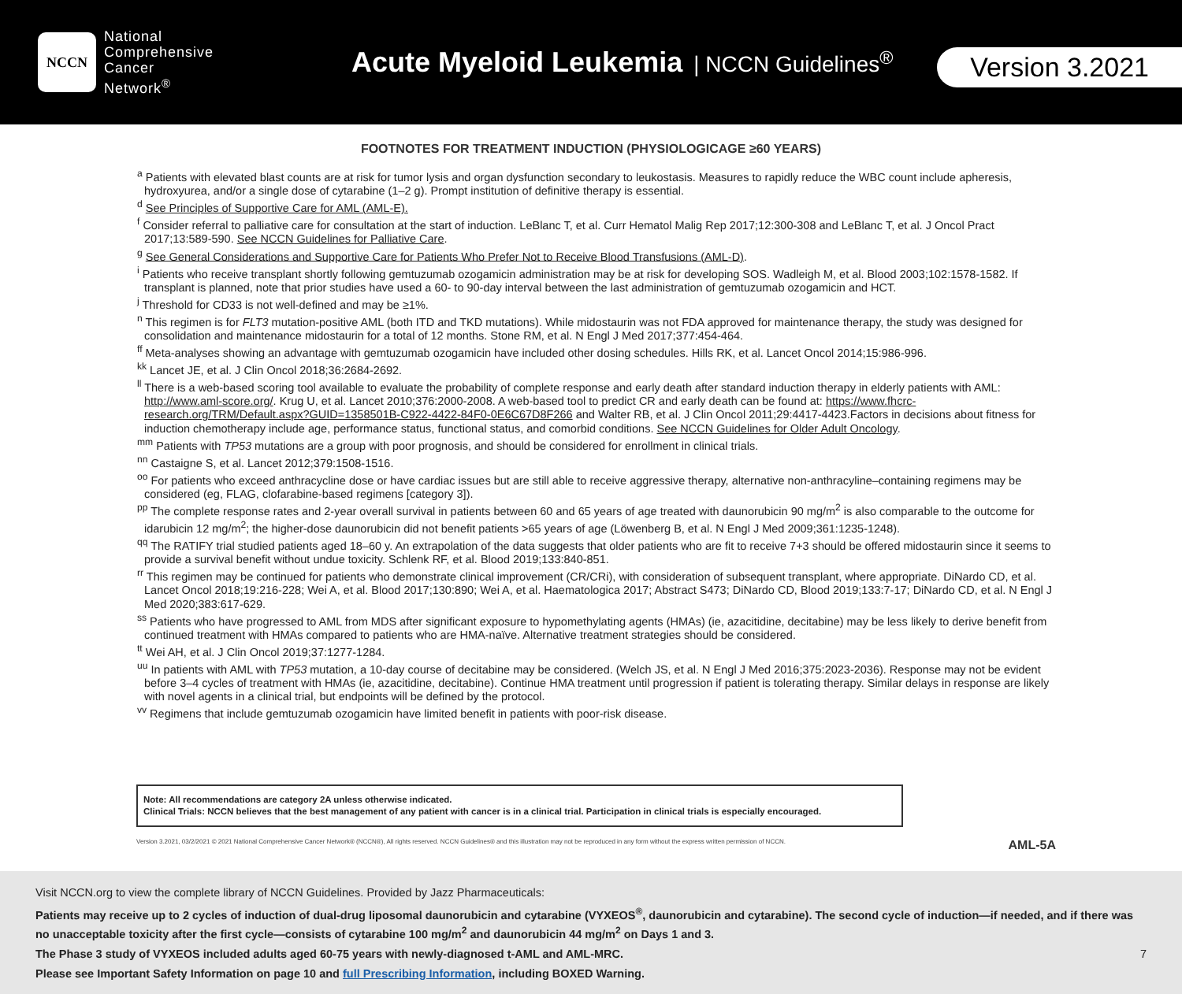NCCN
National
Comprehensive
Cancer
Network<sup>®</sup>
Acute Myeloid Leukemia
| NCCN Guidelines<sup>®</sup>
Version 3.2021
FOOTNOTES FOR TREATMENT INDUCTION (PHYSIOLOGICAGE ≥60 YEARS)
<sup>a</sup> Patients with elevated blast counts are at risk for tumor lysis and organ dysfunction secondary to leukostasis. Measures to rapidly reduce the WBC count include apheresis, hydroxyurea, and/or a single dose of cytarabine (1–2 g). Prompt institution of definitive therapy is essential.
<sup>d</sup> See Principles of Supportive Care for AML (AML-E).
<sup>f</sup> Consider referral to palliative care for consultation at the start of induction. LeBlanc T, et al. Curr Hematol Malig Rep 2017;12:300-308 and LeBlanc T, et al. J Oncol Pract 2017;13:589-590. See NCCN Guidelines for Palliative Care.
<sup>g</sup> See General Considerations and Supportive Care for Patients Who Prefer Not to Receive Blood Transfusions (AML-D).
<sup>i</sup> Patients who receive transplant shortly following gemtuzumab ozogamicin administration may be at risk for developing SOS. Wadleigh M, et al. Blood 2003;102:1578-1582. If transplant is planned, note that prior studies have used a 60- to 90-day interval between the last administration of gemtuzumab ozogamicin and HCT.
<sup>j</sup> Threshold for CD33 is not well-defined and may be ≥1%.
<sup>n</sup> This regimen is for FLT3 mutation-positive AML (both ITD and TKD mutations). While midostaurin was not FDA approved for maintenance therapy, the study was designed for consolidation and maintenance midostaurin for a total of 12 months. Stone RM, et al. N Engl J Med 2017;377:454-464.
<sup>ff</sup> Meta-analyses showing an advantage with gemtuzumab ozogamicin have included other dosing schedules. Hills RK, et al. Lancet Oncol 2014;15:986-996.
<sup>kk</sup> Lancet JE, et al. J Clin Oncol 2018;36:2684-2692.
<sup>ll</sup> There is a web-based scoring tool available to evaluate the probability of complete response and early death after standard induction therapy in elderly patients with AML: http://www.aml-score.org/. Krug U, et al. Lancet 2010;376:2000-2008. A web-based tool to predict CR and early death can be found at: https://www.fhcrc-research.org/TRM/Default.aspx?GUID=1358501B-C922-4422-84F0-0E6C67D8F266 and Walter RB, et al. J Clin Oncol 2011;29:4417-4423.Factors in decisions about fitness for induction chemotherapy include age, performance status, functional status, and comorbid conditions. See NCCN Guidelines for Older Adult Oncology.
<sup>mm</sup> Patients with TP53 mutations are a group with poor prognosis, and should be considered for enrollment in clinical trials.
<sup>nn</sup> Castaigne S, et al. Lancet 2012;379:1508-1516.
<sup>oo</sup> For patients who exceed anthracycline dose or have cardiac issues but are still able to receive aggressive therapy, alternative non-anthracyline–containing regimens may be considered (eg, FLAG, clofarabine-based regimens [category 3]).
<sup>pp</sup> The complete response rates and 2-year overall survival in patients between 60 and 65 years of age treated with daunorubicin 90 mg/m<sup>2</sup> is also comparable to the outcome for idarubicin 12 mg/m<sup>2</sup>; the higher-dose daunorubicin did not benefit patients >65 years of age (Löwenberg B, et al. N Engl J Med 2009;361:1235-1248).
<sup>qq</sup> The RATIFY trial studied patients aged 18–60 y. An extrapolation of the data suggests that older patients who are fit to receive 7+3 should be offered midostaurin since it seems to provide a survival benefit without undue toxicity. Schlenk RF, et al. Blood 2019;133:840-851.
<sup>rr</sup> This regimen may be continued for patients who demonstrate clinical improvement (CR/CRi), with consideration of subsequent transplant, where appropriate. DiNardo CD, et al. Lancet Oncol 2018;19:216-228; Wei A, et al. Blood 2017;130:890; Wei A, et al. Haematologica 2017; Abstract S473; DiNardo CD, Blood 2019;133:7-17; DiNardo CD, et al. N Engl J Med 2020;383:617-629.
<sup>ss</sup> Patients who have progressed to AML from MDS after significant exposure to hypomethylating agents (HMAs) (ie, azacitidine, decitabine) may be less likely to derive benefit from continued treatment with HMAs compared to patients who are HMA-naïve. Alternative treatment strategies should be considered.
<sup>tt</sup> Wei AH, et al. J Clin Oncol 2019;37:1277-1284.
<sup>uu</sup> In patients with AML with TP53 mutation, a 10-day course of decitabine may be considered. (Welch JS, et al. N Engl J Med 2016;375:2023-2036). Response may not be evident before 3–4 cycles of treatment with HMAs (ie, azacitidine, decitabine). Continue HMA treatment until progression if patient is tolerating therapy. Similar delays in response are likely with novel agents in a clinical trial, but endpoints will be defined by the protocol.
<sup>vv</sup> Regimens that include gemtuzumab ozogamicin have limited benefit in patients with poor-risk disease.
Note: All recommendations are category 2A unless otherwise indicated.
Clinical Trials: NCCN believes that the best management of any patient with cancer is in a clinical trial. Participation in clinical trials is especially encouraged.
Version 3.2021, 03/2/2021 © 2021 National Comprehensive Cancer Network® (NCCN®), All rights reserved. NCCN Guidelines® and this illustration may not be reproduced in any form without the express written permission of NCCN. AML-5A
Visit NCCN.org to view the complete library of NCCN Guidelines. Provided by Jazz Pharmaceuticals:
Patients may receive up to 2 cycles of induction of dual-drug liposomal daunorubicin and cytarabine (VYXEOS<sup>®</sup>, daunorubicin and cytarabine). The second cycle of induction—if needed, and if there was no unacceptable toxicity after the first cycle—consists of cytarabine 100 mg/m<sup>2</sup> and daunorubicin 44 mg/m<sup>2</sup> on Days 1 and 3.
The Phase 3 study of VYXEOS included adults aged 60-75 years with newly-diagnosed t-AML and AML-MRC.
Please see Important Safety Information on page 10 and full Prescribing Information, including BOXED Warning.
7